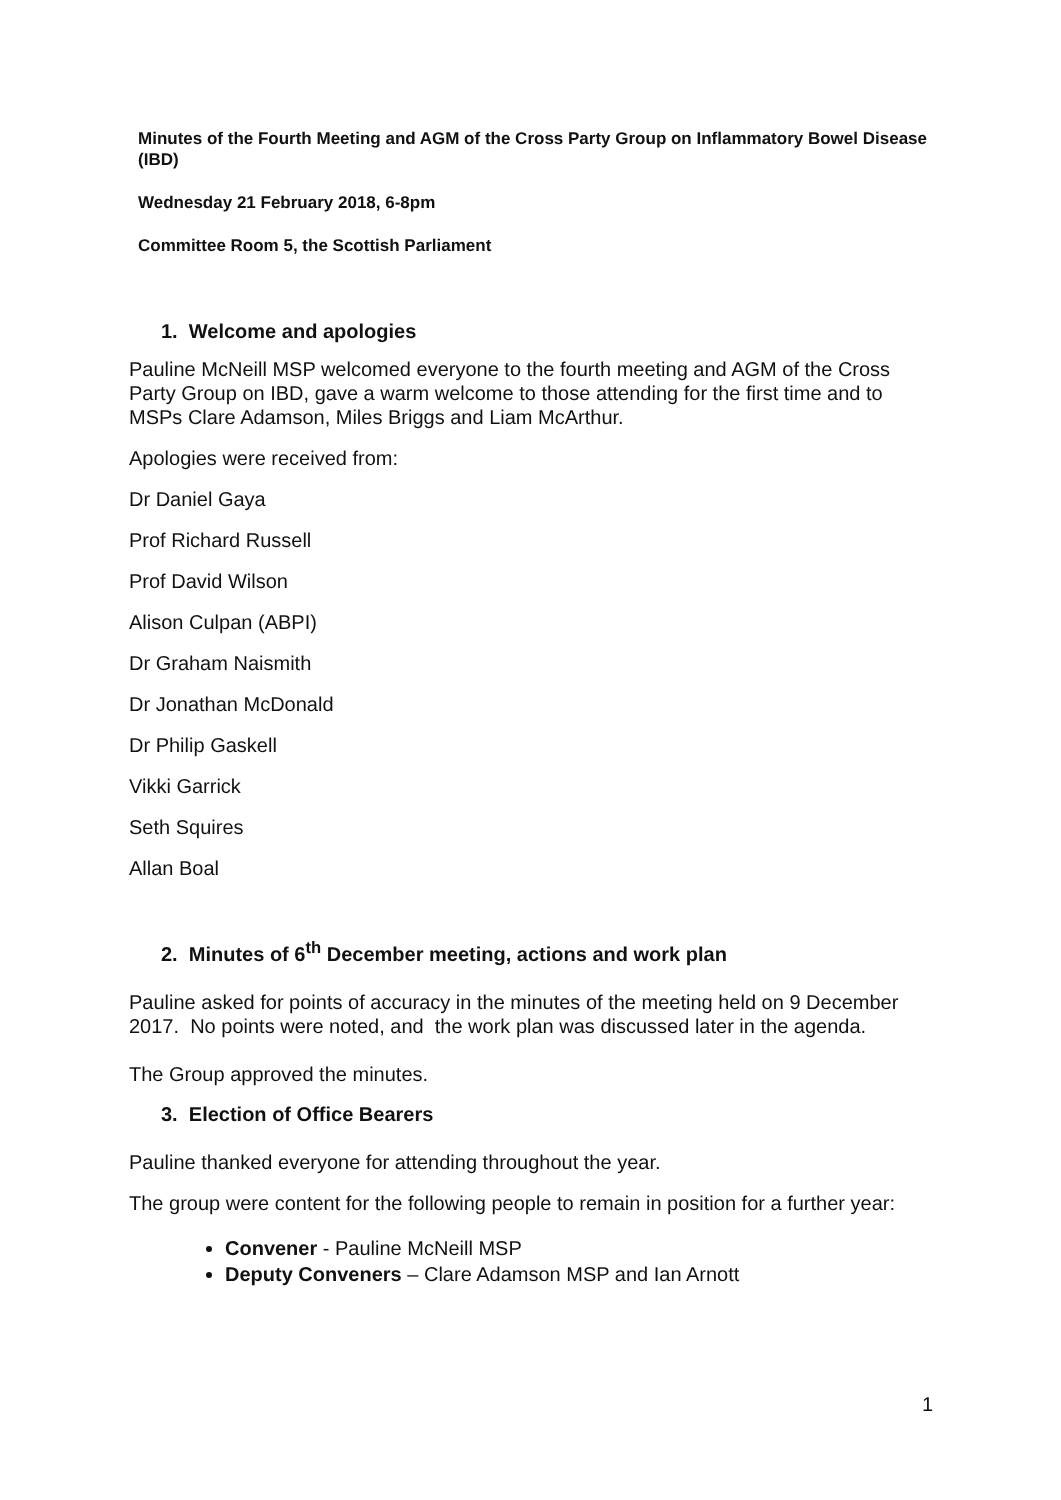Minutes of the Fourth Meeting and AGM of the Cross Party Group on Inflammatory Bowel Disease (IBD)
Wednesday 21 February 2018, 6-8pm
Committee Room 5, the Scottish Parliament
1. Welcome and apologies
Pauline McNeill MSP welcomed everyone to the fourth meeting and AGM of the Cross Party Group on IBD, gave a warm welcome to those attending for the first time and to MSPs Clare Adamson, Miles Briggs and Liam McArthur.
Apologies were received from:
Dr Daniel Gaya
Prof Richard Russell
Prof David Wilson
Alison Culpan (ABPI)
Dr Graham Naismith
Dr Jonathan McDonald
Dr Philip Gaskell
Vikki Garrick
Seth Squires
Allan Boal
2. Minutes of 6<sup>th</sup> December meeting, actions and work plan
Pauline asked for points of accuracy in the minutes of the meeting held on 9 December 2017. No points were noted, and the work plan was discussed later in the agenda.
The Group approved the minutes.
3. Election of Office Bearers
Pauline thanked everyone for attending throughout the year.
The group were content for the following people to remain in position for a further year:
Convener - Pauline McNeill MSP
Deputy Conveners – Clare Adamson MSP and Ian Arnott
1